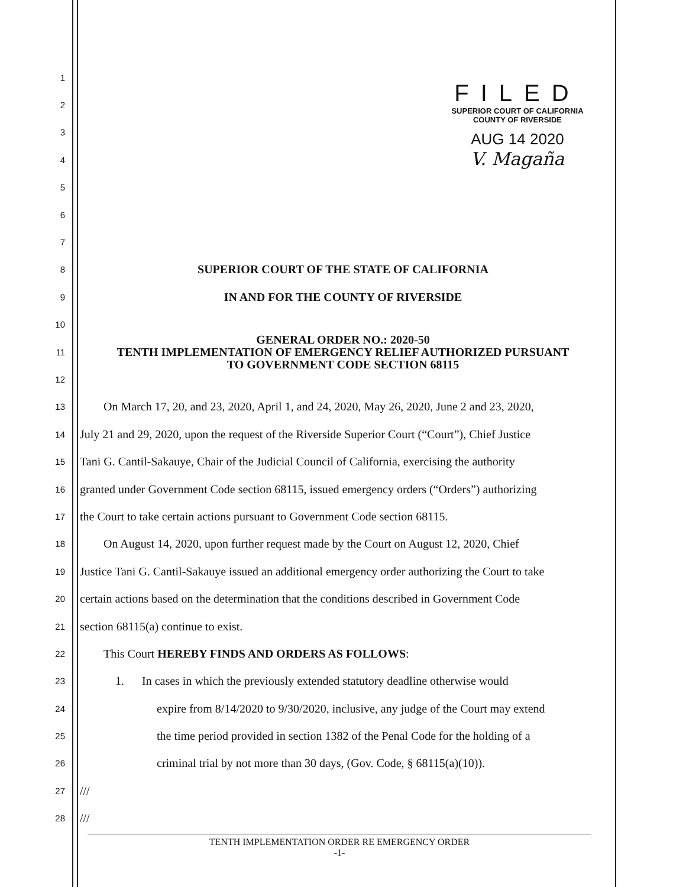FILED
SUPERIOR COURT OF CALIFORNIA
COUNTY OF RIVERSIDE
AUG 14 2020
V. Magaña
1
2
3
4
5
6
7
8 SUPERIOR COURT OF THE STATE OF CALIFORNIA
9 IN AND FOR THE COUNTY OF RIVERSIDE
10
11 GENERAL ORDER NO.: 2020-50
TENTH IMPLEMENTATION OF EMERGENCY RELIEF AUTHORIZED PURSUANT
TO GOVERNMENT CODE SECTION 68115
12
13 On March 17, 20, and 23, 2020, April 1, and 24, 2020, May 26, 2020, June 2 and 23, 2020,
14 July 21 and 29, 2020, upon the request of the Riverside Superior Court (“Court”), Chief Justice
15 Tani G. Cantil-Sakauye, Chair of the Judicial Council of California, exercising the authority
16 granted under Government Code section 68115, issued emergency orders (“Orders”) authorizing
17 the Court to take certain actions pursuant to Government Code section 68115.
18 On August 14, 2020, upon further request made by the Court on August 12, 2020, Chief
19 Justice Tani G. Cantil-Sakauye issued an additional emergency order authorizing the Court to take
20 certain actions based on the determination that the conditions described in Government Code
21 section 68115(a) continue to exist.
22 This Court HEREBY FINDS AND ORDERS AS FOLLOWS:
23 1. In cases in which the previously extended statutory deadline otherwise would
24 expire from 8/14/2020 to 9/30/2020, inclusive, any judge of the Court may extend
25 the time period provided in section 1382 of the Penal Code for the holding of a
26 criminal trial by not more than 30 days, (Gov. Code, § 68115(a)(10)).
27 ///
28 ///
TENTH IMPLEMENTATION ORDER RE EMERGENCY ORDER
-1-